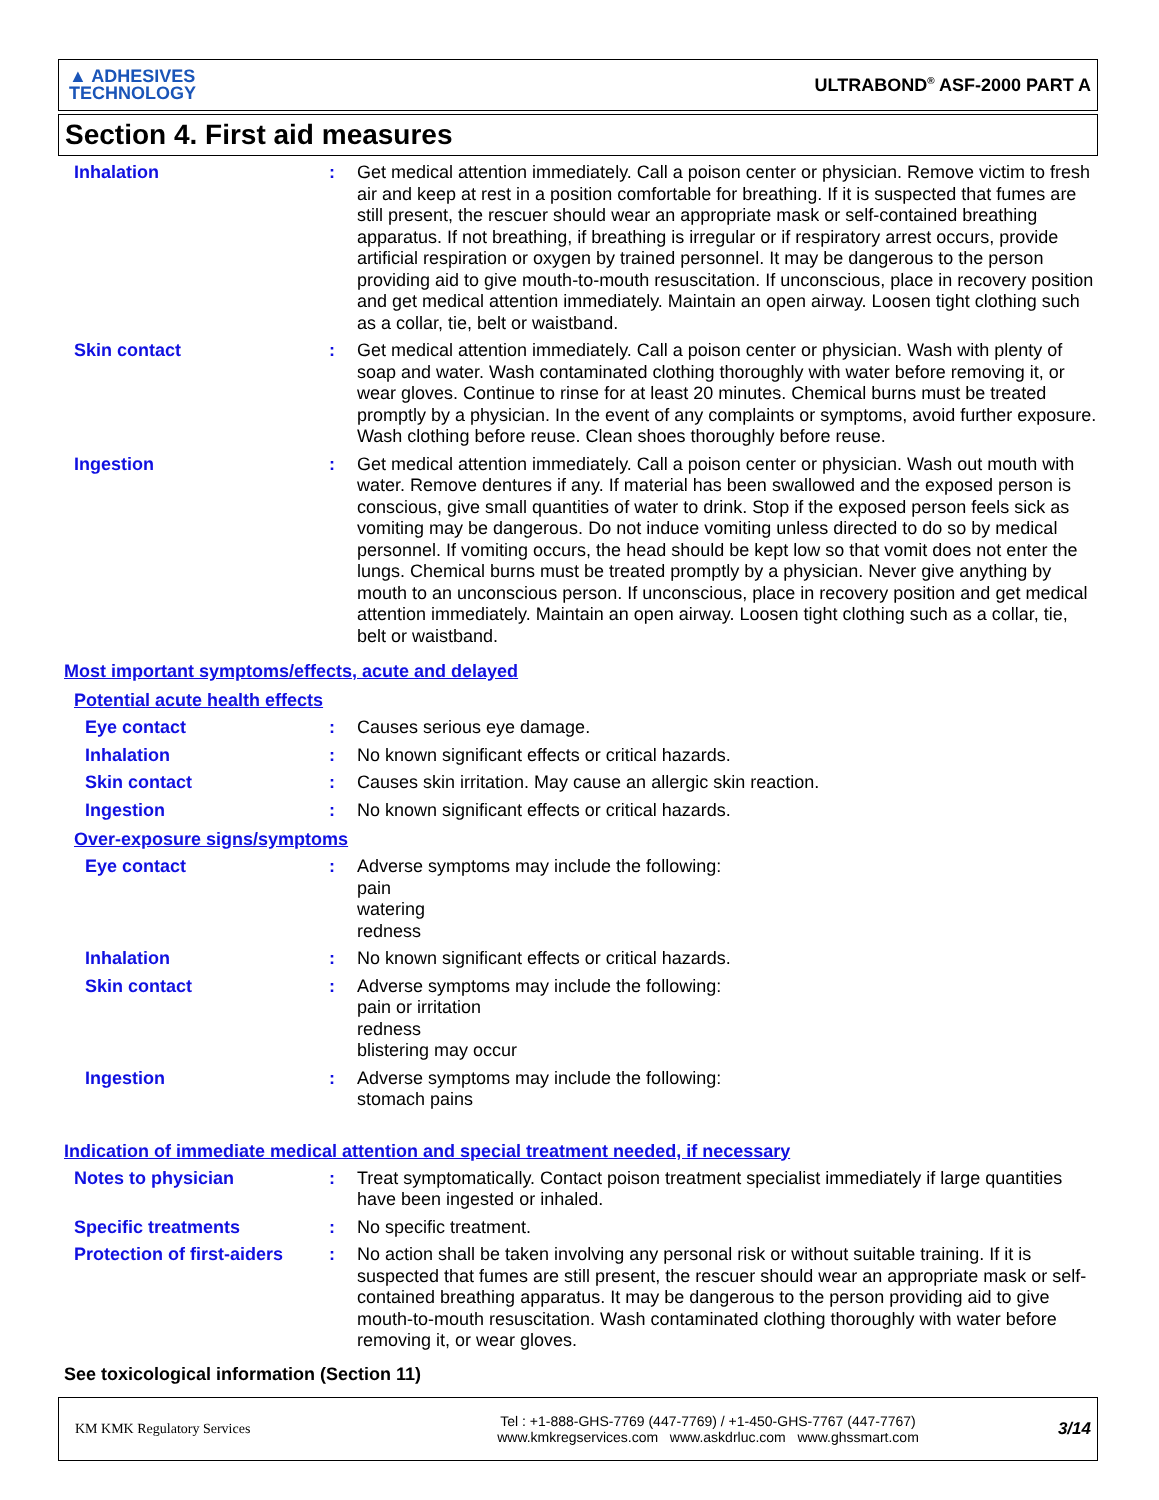▲ ADHESIVES
TECHNOLOGY
ULTRABOND<sup>®</sup> ASF-2000 PART A
Section 4. First aid measures
Inhalation : Get medical attention immediately. Call a poison center or physician. Remove victim to fresh air and keep at rest in a position comfortable for breathing. If it is suspected that fumes are still present, the rescuer should wear an appropriate mask or self-contained breathing apparatus. If not breathing, if breathing is irregular or if respiratory arrest occurs, provide artificial respiration or oxygen by trained personnel. It may be dangerous to the person providing aid to give mouth-to-mouth resuscitation. If unconscious, place in recovery position and get medical attention immediately. Maintain an open airway. Loosen tight clothing such as a collar, tie, belt or waistband.
Skin contact : Get medical attention immediately. Call a poison center or physician. Wash with plenty of soap and water. Wash contaminated clothing thoroughly with water before removing it, or wear gloves. Continue to rinse for at least 20 minutes. Chemical burns must be treated promptly by a physician. In the event of any complaints or symptoms, avoid further exposure. Wash clothing before reuse. Clean shoes thoroughly before reuse.
Ingestion : Get medical attention immediately. Call a poison center or physician. Wash out mouth with water. Remove dentures if any. If material has been swallowed and the exposed person is conscious, give small quantities of water to drink. Stop if the exposed person feels sick as vomiting may be dangerous. Do not induce vomiting unless directed to do so by medical personnel. If vomiting occurs, the head should be kept low so that vomit does not enter the lungs. Chemical burns must be treated promptly by a physician. Never give anything by mouth to an unconscious person. If unconscious, place in recovery position and get medical attention immediately. Maintain an open airway. Loosen tight clothing such as a collar, tie, belt or waistband.
Most important symptoms/effects, acute and delayed
Potential acute health effects
Eye contact : Causes serious eye damage.
Inhalation : No known significant effects or critical hazards.
Skin contact : Causes skin irritation. May cause an allergic skin reaction.
Ingestion : No known significant effects or critical hazards.
Over-exposure signs/symptoms
Eye contact : Adverse symptoms may include the following:
pain
watering
redness
Inhalation : No known significant effects or critical hazards.
Skin contact : Adverse symptoms may include the following:
pain or irritation
redness
blistering may occur
Ingestion : Adverse symptoms may include the following:
stomach pains
Indication of immediate medical attention and special treatment needed, if necessary
Notes to physician : Treat symptomatically. Contact poison treatment specialist immediately if large quantities have been ingested or inhaled.
Specific treatments : No specific treatment.
Protection of first-aiders
: No action shall be taken involving any personal risk or without suitable training. If it is suspected that fumes are still present, the rescuer should wear an appropriate mask or self-contained breathing apparatus. It may be dangerous to the person providing aid to give mouth-to-mouth resuscitation. Wash contaminated clothing thoroughly with water before removing it, or wear gloves.
See toxicological information (Section 11)
KM KMK Regulatory Services
Tel : +1-888-GHS-7769 (447-7769) / +1-450-GHS-7767 (447-7767)
www.kmkregservices.com www.askdrluc.com www.ghssmart.com
3/14